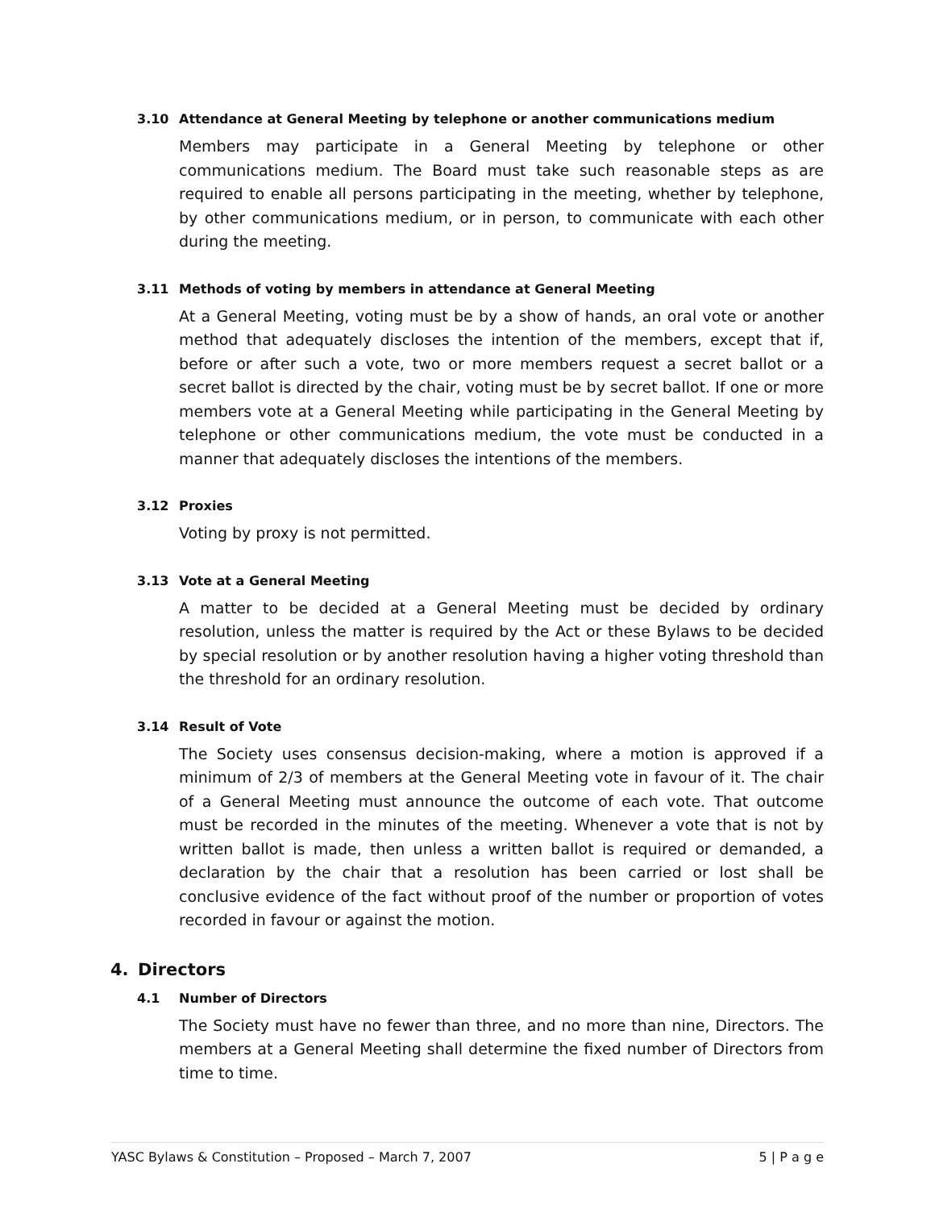3.10 Attendance at General Meeting by telephone or another communications medium
Members may participate in a General Meeting by telephone or other communications medium. The Board must take such reasonable steps as are required to enable all persons participating in the meeting, whether by telephone, by other communications medium, or in person, to communicate with each other during the meeting.
3.11 Methods of voting by members in attendance at General Meeting
At a General Meeting, voting must be by a show of hands, an oral vote or another method that adequately discloses the intention of the members, except that if, before or after such a vote, two or more members request a secret ballot or a secret ballot is directed by the chair, voting must be by secret ballot. If one or more members vote at a General Meeting while participating in the General Meeting by telephone or other communications medium, the vote must be conducted in a manner that adequately discloses the intentions of the members.
3.12 Proxies
Voting by proxy is not permitted.
3.13 Vote at a General Meeting
A matter to be decided at a General Meeting must be decided by ordinary resolution, unless the matter is required by the Act or these Bylaws to be decided by special resolution or by another resolution having a higher voting threshold than the threshold for an ordinary resolution.
3.14 Result of Vote
The Society uses consensus decision-making, where a motion is approved if a minimum of 2/3 of members at the General Meeting vote in favour of it. The chair of a General Meeting must announce the outcome of each vote. That outcome must be recorded in the minutes of the meeting. Whenever a vote that is not by written ballot is made, then unless a written ballot is required or demanded, a declaration by the chair that a resolution has been carried or lost shall be conclusive evidence of the fact without proof of the number or proportion of votes recorded in favour or against the motion.
4. Directors
4.1 Number of Directors
The Society must have no fewer than three, and no more than nine, Directors. The members at a General Meeting shall determine the fixed number of Directors from time to time.
YASC Bylaws & Constitution – Proposed – March 7, 2007 5 | P a g e